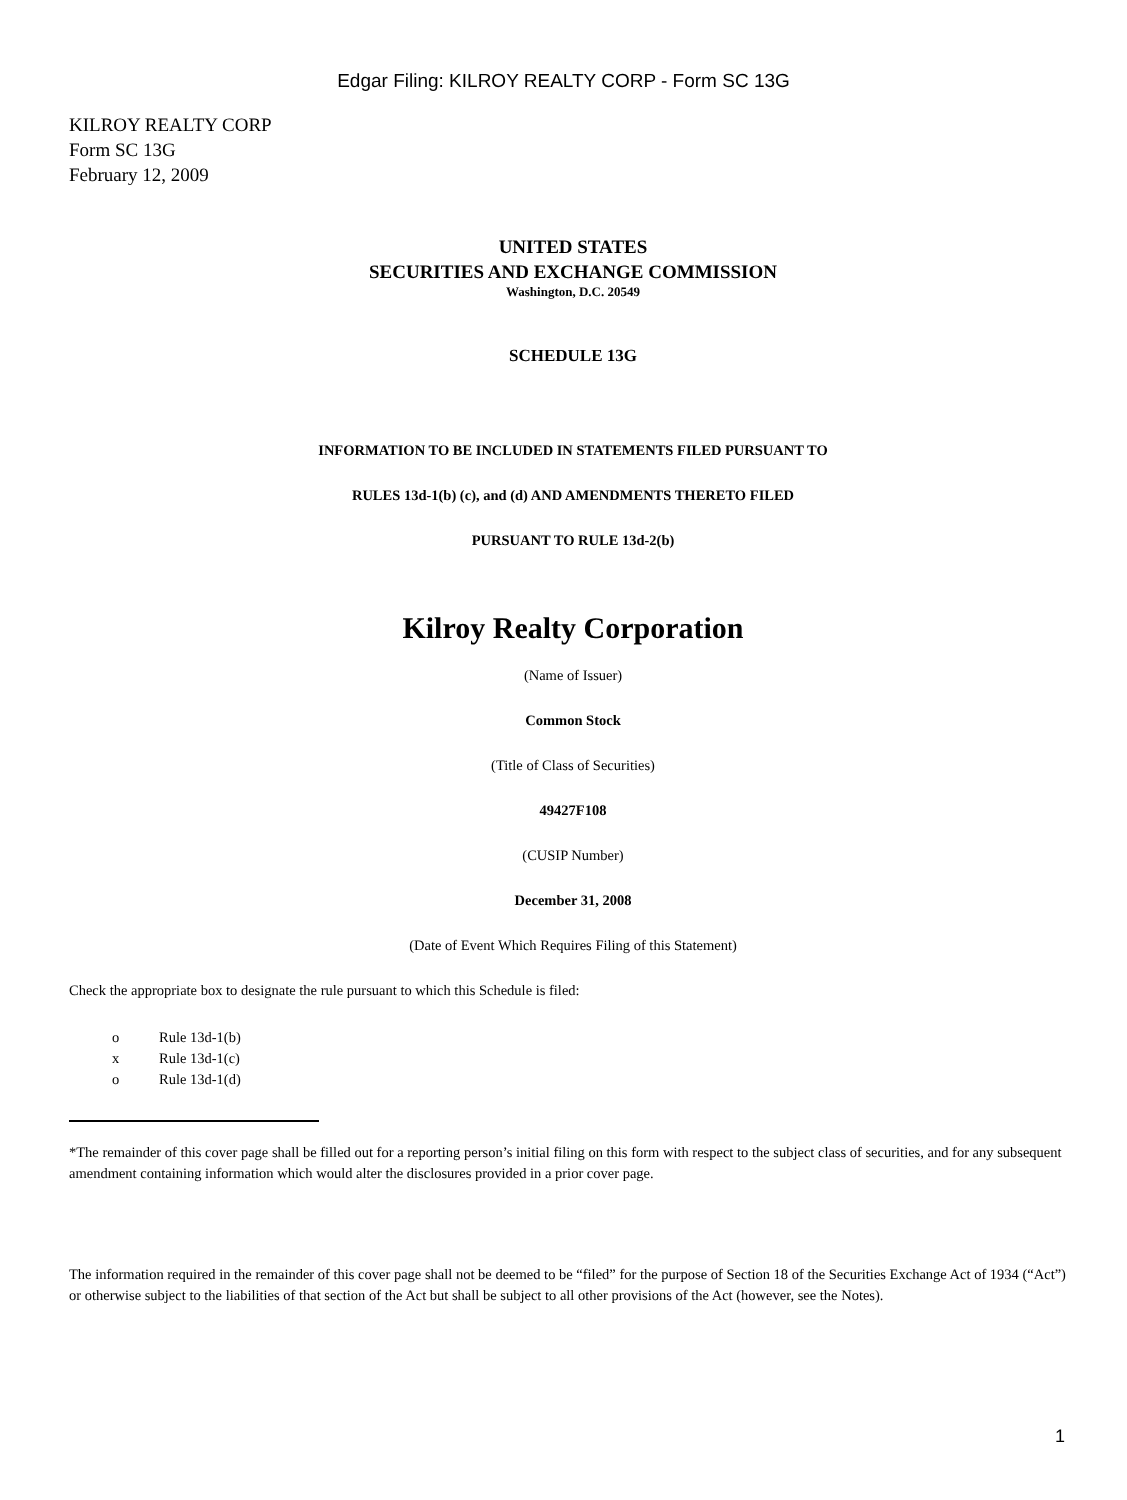Edgar Filing: KILROY REALTY CORP - Form SC 13G
KILROY REALTY CORP
Form SC 13G
February 12, 2009
UNITED STATES
SECURITIES AND EXCHANGE COMMISSION
Washington, D.C. 20549
SCHEDULE 13G
INFORMATION TO BE INCLUDED IN STATEMENTS FILED PURSUANT TO
RULES 13d-1(b) (c), and (d) AND AMENDMENTS THERETO FILED
PURSUANT TO RULE 13d-2(b)
Kilroy Realty Corporation
(Name of Issuer)
Common Stock
(Title of Class of Securities)
49427F108
(CUSIP Number)
December 31, 2008
(Date of Event Which Requires Filing of this Statement)
Check the appropriate box to designate the rule pursuant to which this Schedule is filed:
o Rule 13d-1(b)
x Rule 13d-1(c)
o Rule 13d-1(d)
*The remainder of this cover page shall be filled out for a reporting person’s initial filing on this form with respect to the subject class of securities, and for any subsequent amendment containing information which would alter the disclosures provided in a prior cover page.
The information required in the remainder of this cover page shall not be deemed to be “filed” for the purpose of Section 18 of the Securities Exchange Act of 1934 (“Act”) or otherwise subject to the liabilities of that section of the Act but shall be subject to all other provisions of the Act (however, see the Notes).
1